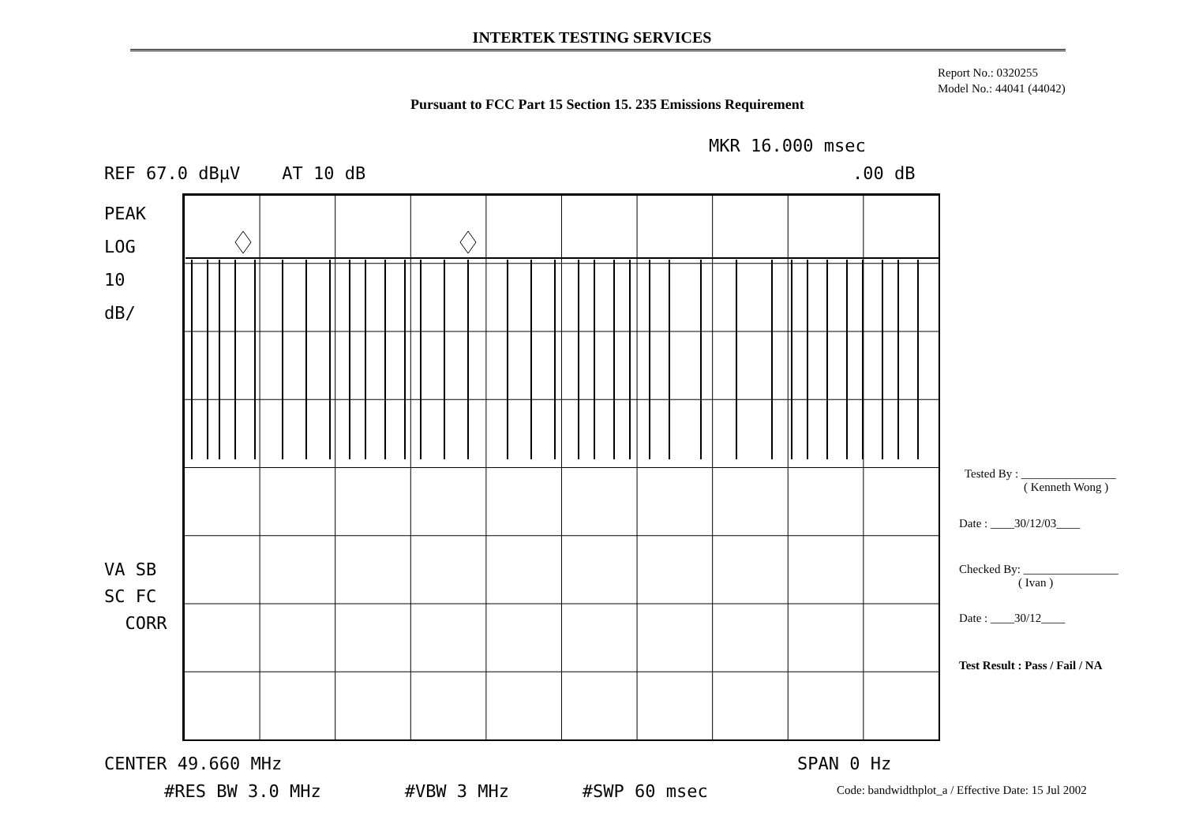INTERTEK TESTING SERVICES
Report No.: 0320255
Model No.: 44041 (44042)
Pursuant to FCC Part 15 Section 15. 235 Emissions Requirement
MKR 16.000 msec
REF 67.0 dBμV AT 10 dB .00 dB
PEAK
LOG
10
dB/
VA SB
SC FC
CORR
CENTER 49.660 MHz SPAN 0 Hz
#RES BW 3.0 MHz #VBW 3 MHz #SWP 60 msec
Tested By : ________________
( Kenneth Wong )
Date : ____30/12/03____
Checked By: ________________
( Ivan )
Date : ____30/12____
Test Result : Pass / Fail / NA
Code: bandwidthplot_a / Effective Date: 15 Jul 2002